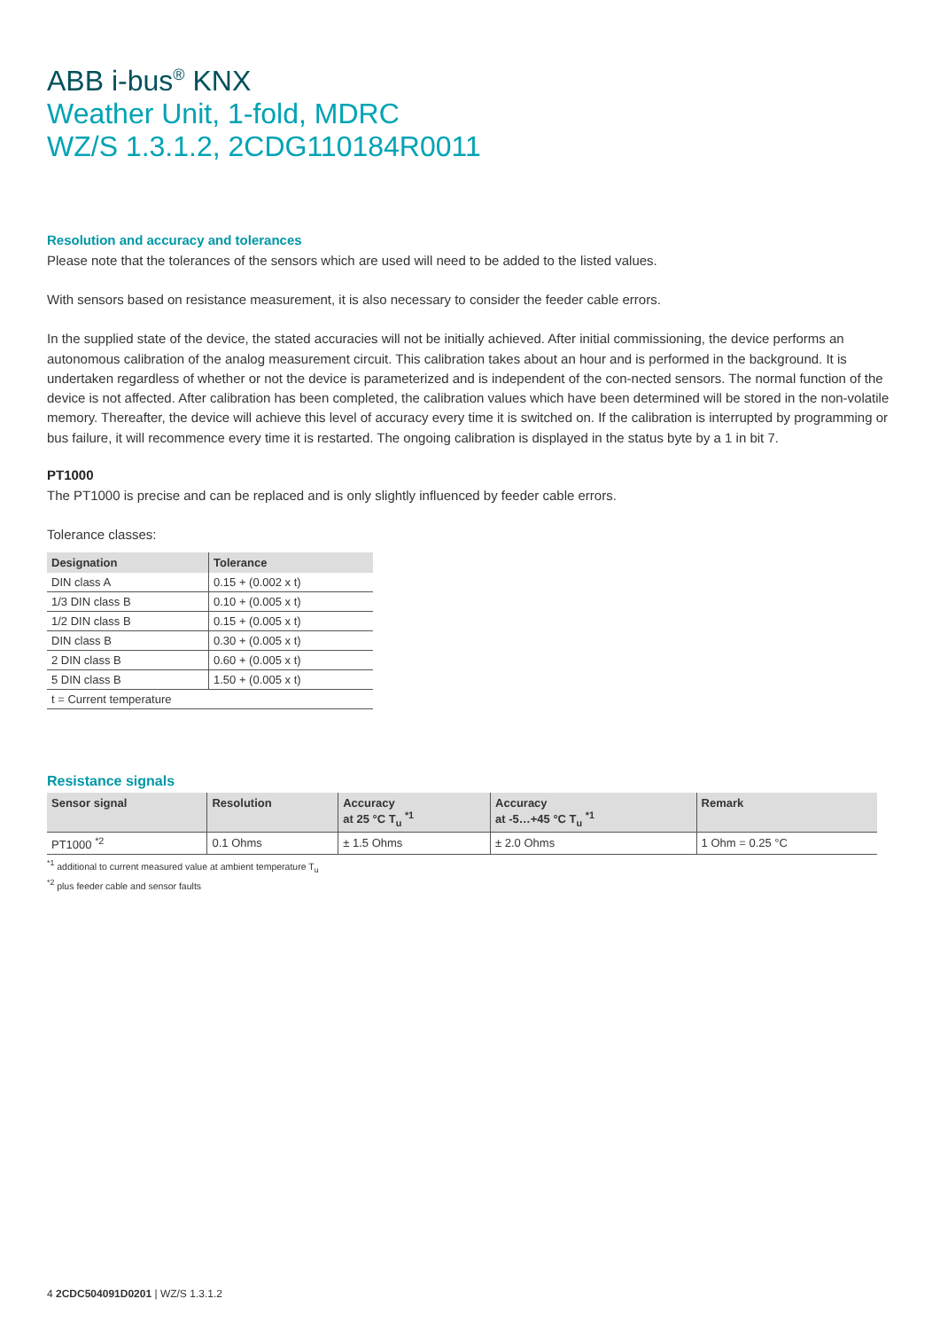ABB i-bus<sup>®</sup> KNX
Weather Unit, 1-fold, MDRC
WZ/S 1.3.1.2, 2CDG110184R0011
Resolution and accuracy and tolerances
Please note that the tolerances of the sensors which are used will need to be added to the listed values.
With sensors based on resistance measurement, it is also necessary to consider the feeder cable errors.
In the supplied state of the device, the stated accuracies will not be initially achieved. After initial commissioning, the device performs an autonomous calibration of the analog measurement circuit. This calibration takes about an hour and is performed in the background. It is undertaken regardless of whether or not the device is parameterized and is independent of the con-nected sensors. The normal function of the device is not affected. After calibration has been completed, the calibration values which have been determined will be stored in the non-volatile memory. Thereafter, the device will achieve this level of accuracy every time it is switched on. If the calibration is interrupted by programming or bus failure, it will recommence every time it is restarted. The ongoing calibration is displayed in the status byte by a 1 in bit 7.
PT1000
The PT1000 is precise and can be replaced and is only slightly influenced by feeder cable errors.
Tolerance classes:
| Designation | Tolerance |
| --- | --- |
| DIN class A | 0.15 + (0.002 x t) |
| 1/3 DIN class B | 0.10 + (0.005 x t) |
| 1/2 DIN class B | 0.15 + (0.005 x t) |
| DIN class B | 0.30 + (0.005 x t) |
| 2 DIN class B | 0.60 + (0.005 x t) |
| 5 DIN class B | 1.50 + (0.005 x t) |
| t = Current temperature | |
Resistance signals
| Sensor signal | Resolution | Accuracy at 25 °C T<sub>u</sub> <sup>*1</sup> | Accuracy at -5…+45 °C T<sub>u</sub> <sup>*1</sup> | Remark |
| --- | --- | --- | --- | --- |
| PT1000 <sup>*2</sup> | 0.1 Ohms | ± 1.5 Ohms | ± 2.0 Ohms | 1 Ohm = 0.25 °C |
<sup>*1</sup> additional to current measured value at ambient temperature T<sub>u</sub>
<sup>*2</sup> plus feeder cable and sensor faults
4 2CDC504091D0201 | WZ/S 1.3.1.2